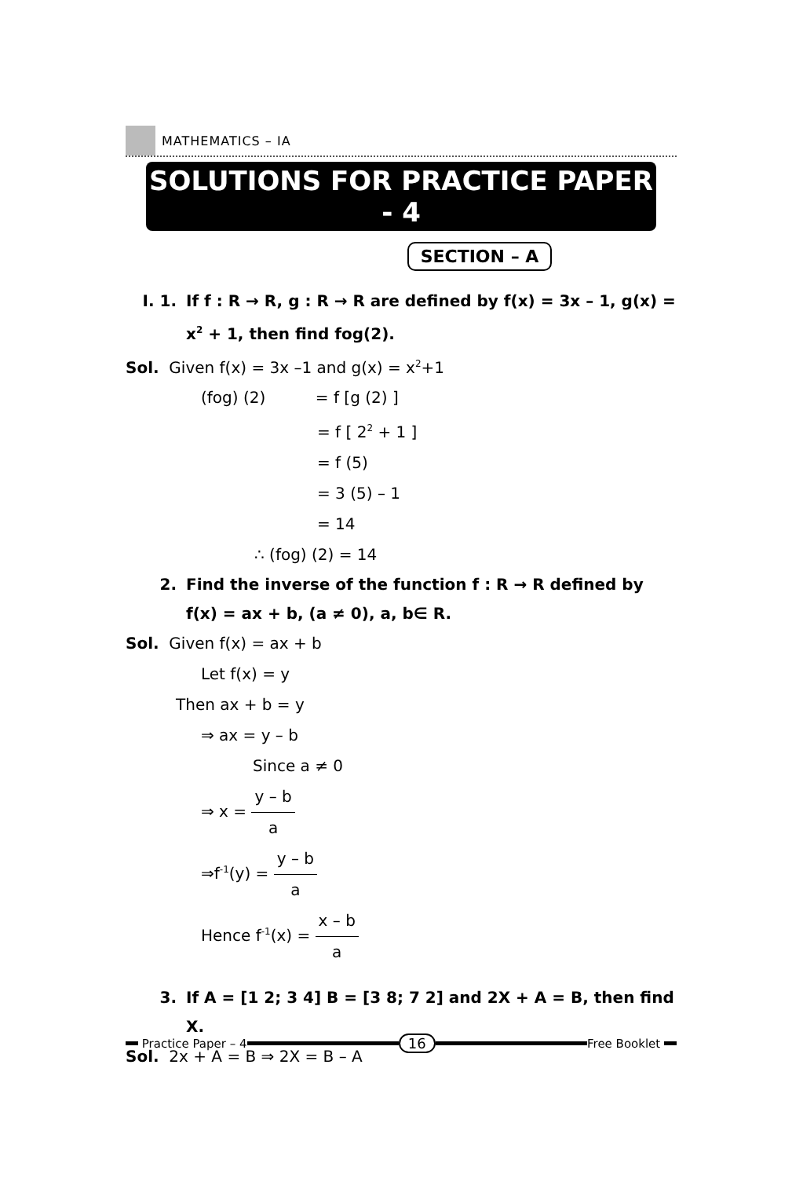MATHEMATICS – IA
SOLUTIONS FOR PRACTICE PAPER - 4
SECTION – A
I. 1. If f : R → R, g : R → R are defined by f(x) = 3x – 1, g(x) = x<sup>2</sup> + 1, then find fog(2).
Sol. Given f(x) = 3x –1 and g(x) = x<sup>2</sup>+1
(fog) (2) = f [g (2) ]
= f [ 2<sup>2</sup> + 1 ]
= f (5)
= 3 (5) – 1
= 14
∴ (fog) (2) = 14
2. Find the inverse of the function f : R → R defined by f(x) = ax + b, (a ≠ 0), a, b∈ R.
Sol. Given f(x) = ax + b
Let f(x) = y
Then ax + b = y
⇒ ax = y – b
Since a ≠ 0
⇒ x = y – b a
⇒f<sup>-1</sup>(y) = y – b a
Hence f<sup>-1</sup>(x) = x – b a
3. If A = [1 2; 3 4] B = [3 8; 7 2] and 2X + A = B, then find X.
Sol. 2x + A = B ⇒ 2X = B – A
Practice Paper – 4
16
Free Booklet